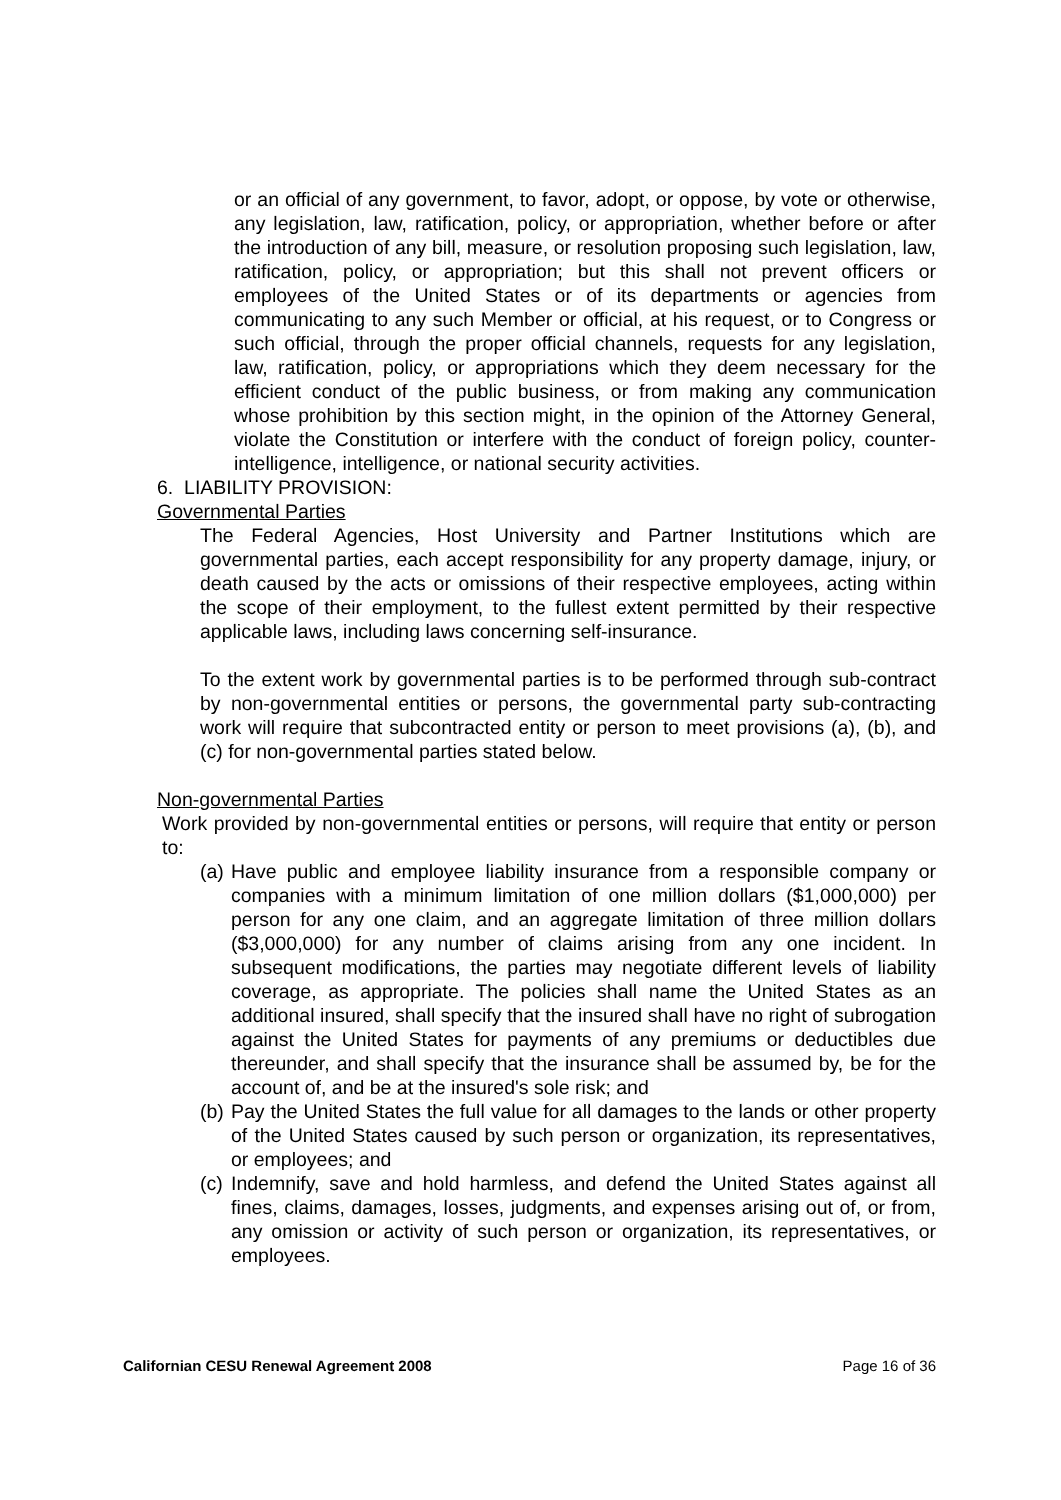or an official of any government, to favor, adopt, or oppose, by vote or otherwise, any legislation, law, ratification, policy, or appropriation, whether before or after the introduction of any bill, measure, or resolution proposing such legislation, law, ratification, policy, or appropriation; but this shall not prevent officers or employees of the United States or of its departments or agencies from communicating to any such Member or official, at his request, or to Congress or such official, through the proper official channels, requests for any legislation, law, ratification, policy, or appropriations which they deem necessary for the efficient conduct of the public business, or from making any communication whose prohibition by this section might, in the opinion of the Attorney General, violate the Constitution or interfere with the conduct of foreign policy, counter-intelligence, intelligence, or national security activities.
6. LIABILITY PROVISION:
Governmental Parties
The Federal Agencies, Host University and Partner Institutions which are governmental parties, each accept responsibility for any property damage, injury, or death caused by the acts or omissions of their respective employees, acting within the scope of their employment, to the fullest extent permitted by their respective applicable laws, including laws concerning self-insurance.
To the extent work by governmental parties is to be performed through sub-contract by non-governmental entities or persons, the governmental party sub-contracting work will require that subcontracted entity or person to meet provisions (a), (b), and (c) for non-governmental parties stated below.
Non-governmental Parties
Work provided by non-governmental entities or persons, will require that entity or person to:
(a)
Have public and employee liability insurance from a responsible company or companies with a minimum limitation of one million dollars ($1,000,000) per person for any one claim, and an aggregate limitation of three million dollars ($3,000,000) for any number of claims arising from any one incident. In subsequent modifications, the parties may negotiate different levels of liability coverage, as appropriate. The policies shall name the United States as an additional insured, shall specify that the insured shall have no right of subrogation against the United States for payments of any premiums or deductibles due thereunder, and shall specify that the insurance shall be assumed by, be for the account of, and be at the insured's sole risk; and
(b)
Pay the United States the full value for all damages to the lands or other property of the United States caused by such person or organization, its representatives, or employees; and
(c)
Indemnify, save and hold harmless, and defend the United States against all fines, claims, damages, losses, judgments, and expenses arising out of, or from, any omission or activity of such person or organization, its representatives, or employees.
Californian CESU Renewal Agreement 2008 Page 16 of 36